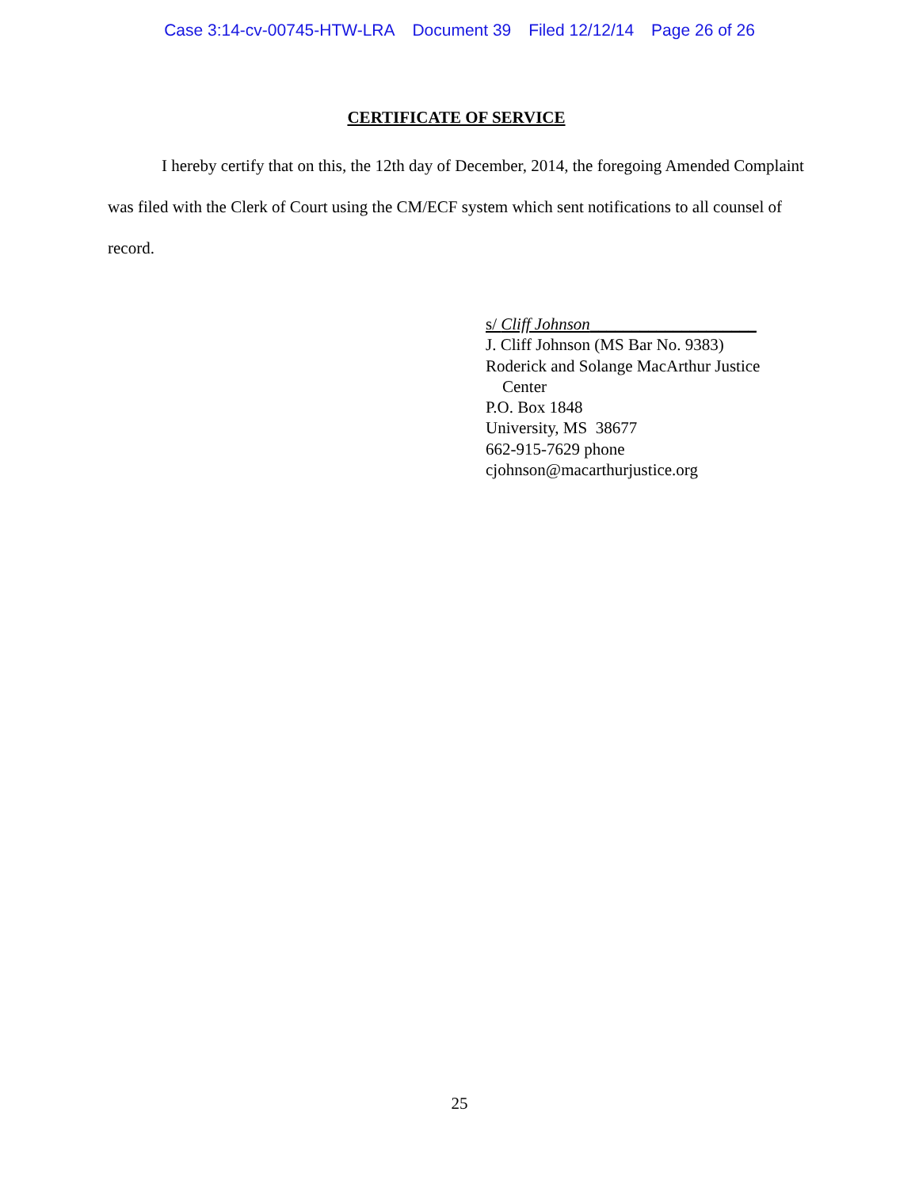Case 3:14-cv-00745-HTW-LRA Document 39 Filed 12/12/14 Page 26 of 26
CERTIFICATE OF SERVICE
I hereby certify that on this, the 12th day of December, 2014, the foregoing Amended Complaint was filed with the Clerk of Court using the CM/ECF system which sent notifications to all counsel of record.
s/ Cliff Johnson____________________
J. Cliff Johnson (MS Bar No. 9383)
Roderick and Solange MacArthur Justice
Center
P.O. Box 1848
University, MS 38677
662-915-7629 phone
cjohnson@macarthurjustice.org
25